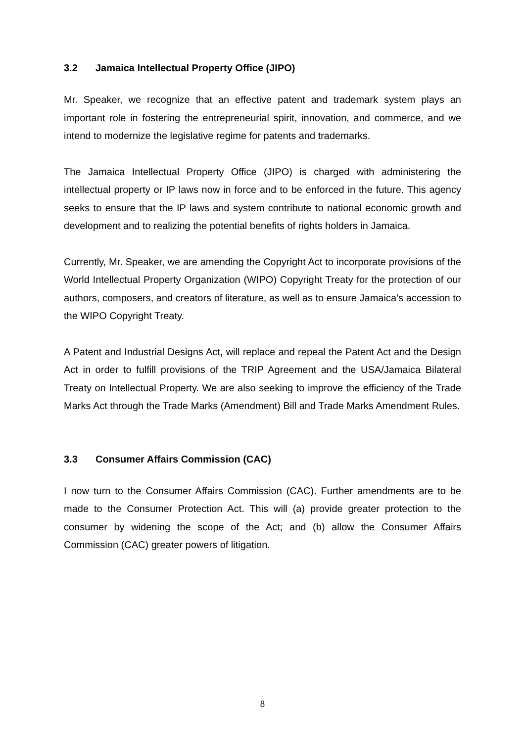3.2 Jamaica Intellectual Property Office (JIPO)
Mr. Speaker, we recognize that an effective patent and trademark system plays an important role in fostering the entrepreneurial spirit, innovation, and commerce, and we intend to modernize the legislative regime for patents and trademarks.
The Jamaica Intellectual Property Office (JIPO) is charged with administering the intellectual property or IP laws now in force and to be enforced in the future. This agency seeks to ensure that the IP laws and system contribute to national economic growth and development and to realizing the potential benefits of rights holders in Jamaica.
Currently, Mr. Speaker, we are amending the Copyright Act to incorporate provisions of the World Intellectual Property Organization (WIPO) Copyright Treaty for the protection of our authors, composers, and creators of literature, as well as to ensure Jamaica’s accession to the WIPO Copyright Treaty.
A Patent and Industrial Designs Act, will replace and repeal the Patent Act and the Design Act in order to fulfill provisions of the TRIP Agreement and the USA/Jamaica Bilateral Treaty on Intellectual Property. We are also seeking to improve the efficiency of the Trade Marks Act through the Trade Marks (Amendment) Bill and Trade Marks Amendment Rules.
3.3 Consumer Affairs Commission (CAC)
I now turn to the Consumer Affairs Commission (CAC). Further amendments are to be made to the Consumer Protection Act. This will (a) provide greater protection to the consumer by widening the scope of the Act; and (b) allow the Consumer Affairs Commission (CAC) greater powers of litigation.
8